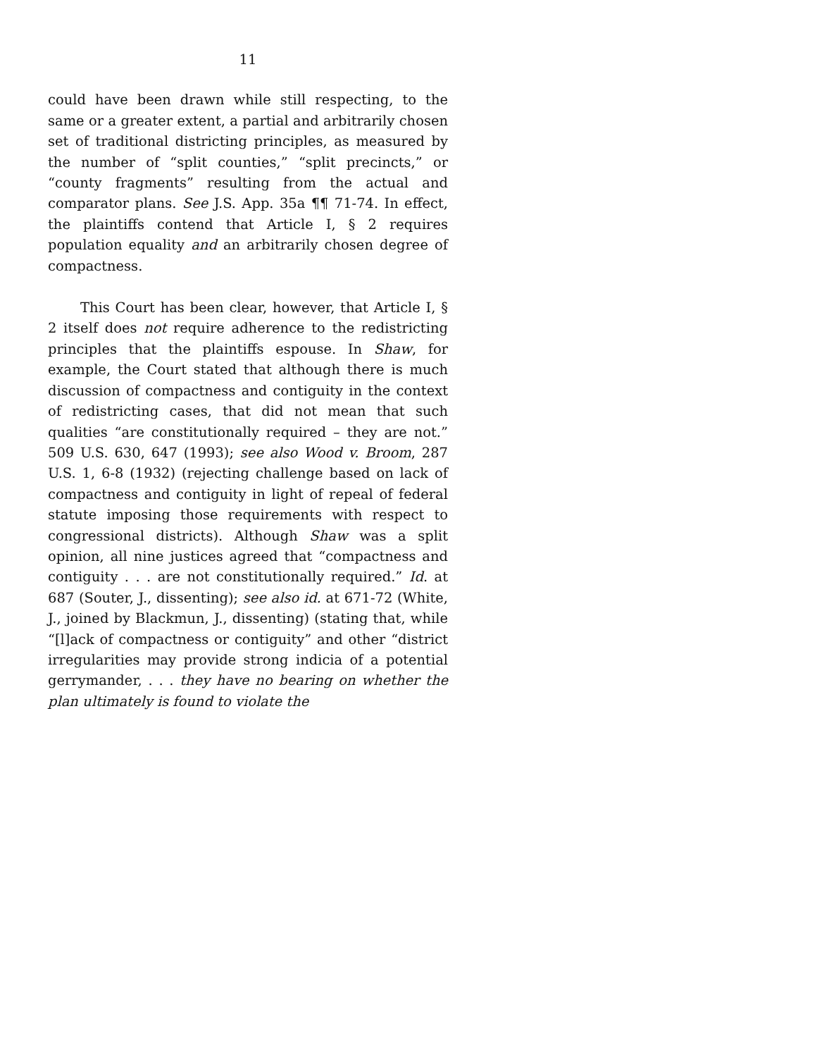11
could have been drawn while still respecting, to the same or a greater extent, a partial and arbitrarily chosen set of traditional districting principles, as measured by the number of “split counties,” “split precincts,” or “county fragments” resulting from the actual and comparator plans. See J.S. App. 35a ¶¶ 71-74. In effect, the plaintiffs contend that Article I, § 2 requires population equality and an arbitrarily chosen degree of compactness.
This Court has been clear, however, that Article I, § 2 itself does not require adherence to the redistricting principles that the plaintiffs espouse. In Shaw, for example, the Court stated that although there is much discussion of compactness and contiguity in the context of redistricting cases, that did not mean that such qualities “are constitutionally required – they are not.” 509 U.S. 630, 647 (1993); see also Wood v. Broom, 287 U.S. 1, 6-8 (1932) (rejecting challenge based on lack of compactness and contiguity in light of repeal of federal statute imposing those requirements with respect to congressional districts). Although Shaw was a split opinion, all nine justices agreed that “compactness and contiguity . . . are not constitutionally required.” Id. at 687 (Souter, J., dissenting); see also id. at 671-72 (White, J., joined by Blackmun, J., dissenting) (stating that, while “[l]ack of compactness or contiguity” and other “district irregularities may provide strong indicia of a potential gerrymander, . . . they have no bearing on whether the plan ultimately is found to violate the